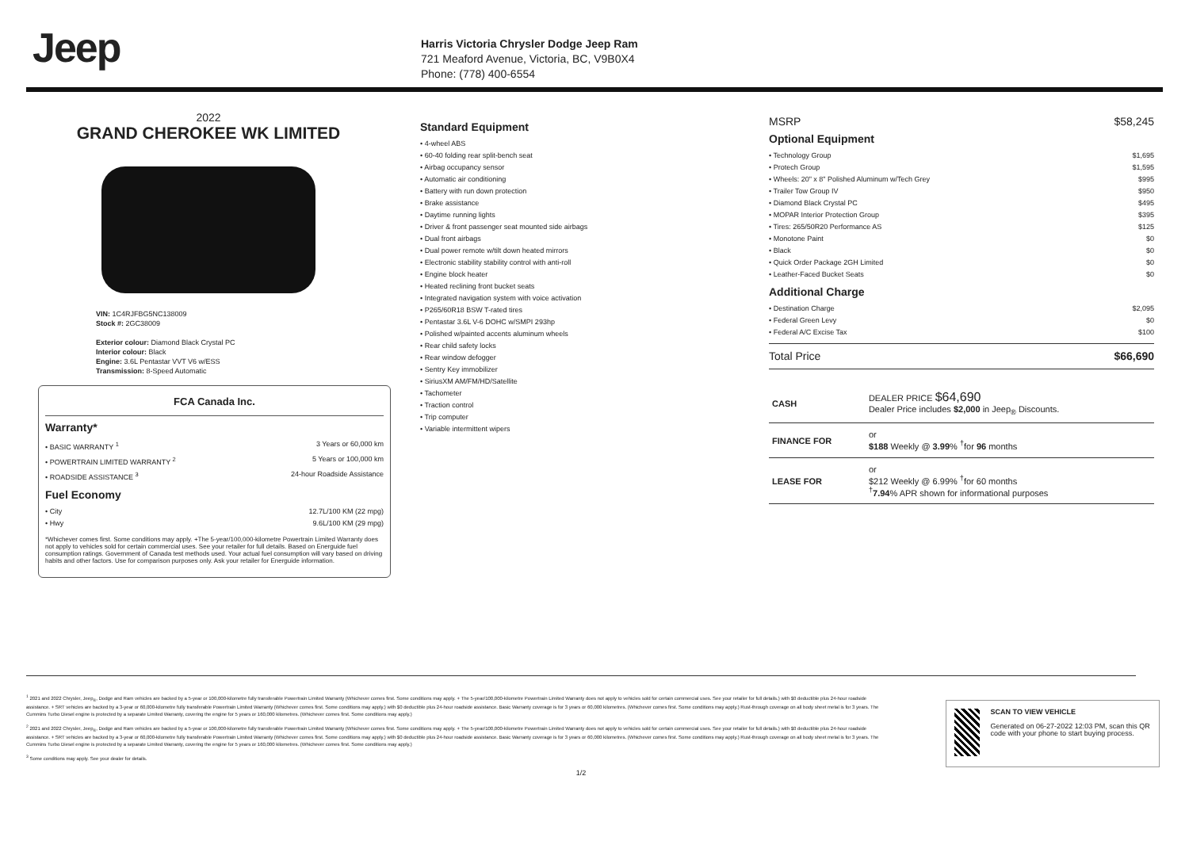Jeep
Harris Victoria Chrysler Dodge Jeep Ram
721 Meaford Avenue, Victoria, BC, V9B0X4
Phone: (778) 400-6554
2022
GRAND CHEROKEE WK LIMITED
VIN: 1C4RJFBG5NC138009
Stock #: 2GC38009
Exterior colour: Diamond Black Crystal PC
Interior colour: Black
Engine: 3.6L Pentastar VVT V6 w/ESS
Transmission: 8-Speed Automatic
FCA Canada Inc.
Warranty*
• BASIC WARRANTY <sup>1</sup> 3 Years or 60,000 km
• POWERTRAIN LIMITED WARRANTY <sup>2</sup> 5 Years or 100,000 km
• ROADSIDE ASSISTANCE <sup>3</sup> 24-hour Roadside Assistance
Fuel Economy
• City 12.7L/100 KM (22 mpg)
• Hwy 9.6L/100 KM (29 mpg)
*Whichever comes first. Some conditions may apply. +The 5-year/100,000-kilometre Powertrain Limited Warranty does not apply to vehicles sold for certain commercial uses. See your retailer for full details. Based on Energuide fuel consumption ratings. Government of Canada test methods used. Your actual fuel consumption will vary based on driving habits and other factors. Use for comparison purposes only. Ask your retailer for Energuide information.
Standard Equipment
• 4-wheel ABS
• 60-40 folding rear split-bench seat
• Airbag occupancy sensor
• Automatic air conditioning
• Battery with run down protection
• Brake assistance
• Daytime running lights
• Driver & front passenger seat mounted side airbags
• Dual front airbags
• Dual power remote w/tilt down heated mirrors
• Electronic stability stability control with anti-roll
• Engine block heater
• Heated reclining front bucket seats
• Integrated navigation system with voice activation
• P265/60R18 BSW T-rated tires
• Pentastar 3.6L V-6 DOHC w/SMPI 293hp
• Polished w/painted accents aluminum wheels
• Rear child safety locks
• Rear window defogger
• Sentry Key immobilizer
• SiriusXM AM/FM/HD/Satellite
• Tachometer
• Traction control
• Trip computer
• Variable intermittent wipers
MSRP $58,245
Optional Equipment
• Technology Group $1,695
• Protech Group $1,595
• Wheels: 20" x 8" Polished Aluminum w/Tech Grey $995
• Trailer Tow Group IV $950
• Diamond Black Crystal PC $495
• MOPAR Interior Protection Group $395
• Tires: 265/50R20 Performance AS $125
• Monotone Paint $0
• Black $0
• Quick Order Package 2GH Limited $0
• Leather-Faced Bucket Seats $0
Additional Charge
• Destination Charge $2,095
• Federal Green Levy $0
• Federal A/C Excise Tax $100
Total Price $66,690
| CASH | DEALER PRICE $64,690 Dealer Price includes $2,000 in Jeep<sub>®</sub> Discounts. |
| FINANCE FOR | or $188 Weekly @ 3.99 % <sup>†</sup>for 96 months |
| LEASE FOR | or $212 Weekly @ 6.99% <sup>†</sup>for 60 months <sup>†</sup> 7.94 % APR shown for informational purposes |
<sup>1</sup> 2021 and 2022 Chrysler, Jeep<sub>®</sub>, Dodge and Ram vehicles are backed by a 5-year or 100,000-kilometre fully transferable Powertrain Limited Warranty (Whichever comes first. Some conditions may apply. + The 5-year/100,000-kilometre Powertrain Limited Warranty does not apply to vehicles sold for certain commercial uses. See your retailer for full details.) with $0 deductible plus 24-hour roadside assistance. + SRT vehicles are backed by a 3-year or 60,000-kilometre fully transferable Powertrain Limited Warranty (Whichever comes first. Some conditions may apply.) with $0 deductible plus 24-hour roadside assistance. Basic Warranty coverage is for 3 years or 60,000 kilometres. (Whichever comes first. Some conditions may apply.) Rust-through coverage on all body sheet metal is for 3 years. The Cummins Turbo Diesel engine is protected by a separate Limited Warranty, covering the engine for 5 years or 160,000 kilometres. (Whichever comes first. Some conditions may apply.)
<sup>2</sup> 2021 and 2022 Chrysler, Jeep<sub>®</sub>, Dodge and Ram vehicles are backed by a 5-year or 100,000-kilometre fully transferable Powertrain Limited Warranty (Whichever comes first. Some conditions may apply. + The 5-year/100,000-kilometre Powertrain Limited Warranty does not apply to vehicles sold for certain commercial uses. See your retailer for full details.) with $0 deductible plus 24-hour roadside assistance. + SRT vehicles are backed by a 3-year or 60,000-kilometre fully transferable Powertrain Limited Warranty (Whichever comes first. Some conditions may apply.) with $0 deductible plus 24-hour roadside assistance. Basic Warranty coverage is for 3 years or 60,000 kilometres. (Whichever comes first. Some conditions may apply.) Rust-through coverage on all body sheet metal is for 3 years. The Cummins Turbo Diesel engine is protected by a separate Limited Warranty, covering the engine for 5 years or 160,000 kilometres. (Whichever comes first. Some conditions may apply.)
<sup>3</sup> Some conditions may apply. See your dealer for details.
SCAN TO VIEW VEHICLE
Generated on 06-27-2022 12:03 PM, scan this QR code with your phone to start buying process.
1/2